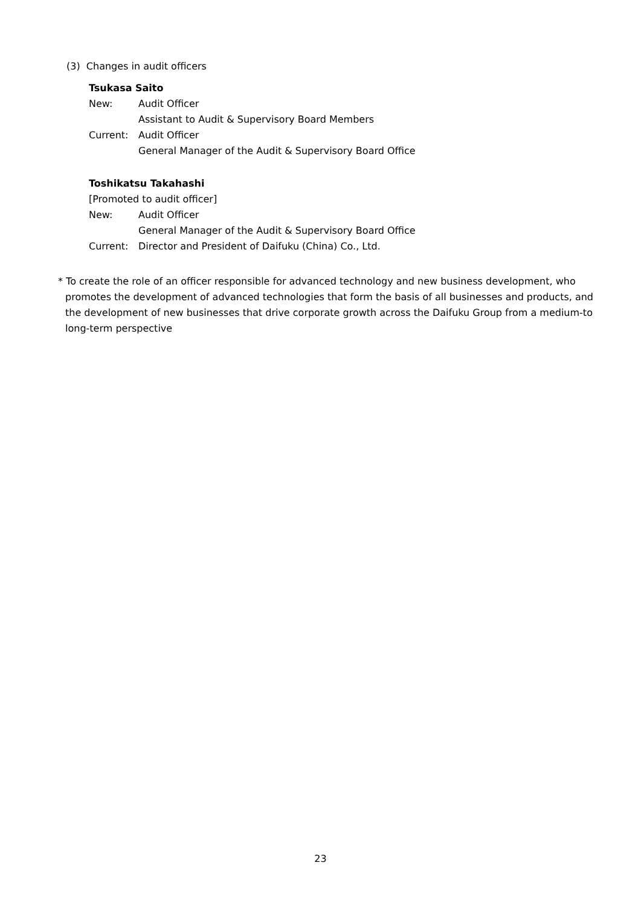(3) Changes in audit officers
Tsukasa Saito
New: Audit Officer
Assistant to Audit & Supervisory Board Members
Current: Audit Officer
General Manager of the Audit & Supervisory Board Office
Toshikatsu Takahashi
[Promoted to audit officer]
New: Audit Officer
General Manager of the Audit & Supervisory Board Office
Current: Director and President of Daifuku (China) Co., Ltd.
* To create the role of an officer responsible for advanced technology and new business development, who promotes the development of advanced technologies that form the basis of all businesses and products, and the development of new businesses that drive corporate growth across the Daifuku Group from a medium-to long-term perspective
23